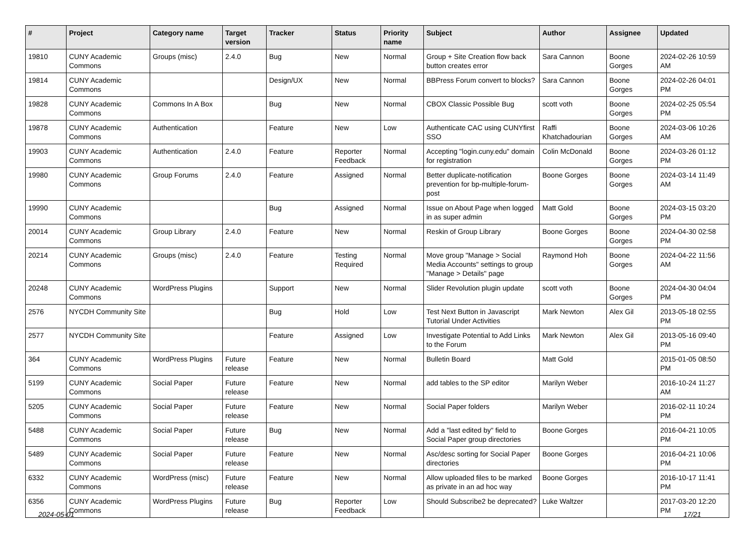| # | Project | Category name | Target version | Tracker | Status | Priority name | Subject | Author | Assignee | Updated |
| --- | --- | --- | --- | --- | --- | --- | --- | --- | --- | --- |
| 19810 | CUNY Academic Commons | Groups (misc) | 2.4.0 | Bug | New | Normal | Group + Site Creation flow back button creates error | Sara Cannon | Boone Gorges | 2024-02-26 10:59 AM |
| 19814 | CUNY Academic Commons | | | Design/UX | New | Normal | BBPress Forum convert to blocks? | Sara Cannon | Boone Gorges | 2024-02-26 04:01 PM |
| 19828 | CUNY Academic Commons | Commons In A Box | | Bug | New | Normal | CBOX Classic Possible Bug | scott voth | Boone Gorges | 2024-02-25 05:54 PM |
| 19878 | CUNY Academic Commons | Authentication | | Feature | New | Low | Authenticate CAC using CUNYfirst SSO | Raffi Khatchadourian | Boone Gorges | 2024-03-06 10:26 AM |
| 19903 | CUNY Academic Commons | Authentication | 2.4.0 | Feature | Reporter Feedback | Normal | Accepting "login.cuny.edu" domain for registration | Colin McDonald | Boone Gorges | 2024-03-26 01:12 PM |
| 19980 | CUNY Academic Commons | Group Forums | 2.4.0 | Feature | Assigned | Normal | Better duplicate-notification prevention for bp-multiple-forum-post | Boone Gorges | Boone Gorges | 2024-03-14 11:49 AM |
| 19990 | CUNY Academic Commons | | | Bug | Assigned | Normal | Issue on About Page when logged in as super admin | Matt Gold | Boone Gorges | 2024-03-15 03:20 PM |
| 20014 | CUNY Academic Commons | Group Library | 2.4.0 | Feature | New | Normal | Reskin of Group Library | Boone Gorges | Boone Gorges | 2024-04-30 02:58 PM |
| 20214 | CUNY Academic Commons | Groups (misc) | 2.4.0 | Feature | Testing Required | Normal | Move group "Manage > Social Media Accounts" settings to group "Manage > Details" page | Raymond Hoh | Boone Gorges | 2024-04-22 11:56 AM |
| 20248 | CUNY Academic Commons | WordPress Plugins | | Support | New | Normal | Slider Revolution plugin update | scott voth | Boone Gorges | 2024-04-30 04:04 PM |
| 2576 | NYCDH Community Site | | | Bug | Hold | Low | Test Next Button in Javascript Tutorial Under Activities | Mark Newton | Alex Gil | 2013-05-18 02:55 PM |
| 2577 | NYCDH Community Site | | | Feature | Assigned | Low | Investigate Potential to Add Links to the Forum | Mark Newton | Alex Gil | 2013-05-16 09:40 PM |
| 364 | CUNY Academic Commons | WordPress Plugins | Future release | Feature | New | Normal | Bulletin Board | Matt Gold | | 2015-01-05 08:50 PM |
| 5199 | CUNY Academic Commons | Social Paper | Future release | Feature | New | Normal | add tables to the SP editor | Marilyn Weber | | 2016-10-24 11:27 AM |
| 5205 | CUNY Academic Commons | Social Paper | Future release | Feature | New | Normal | Social Paper folders | Marilyn Weber | | 2016-02-11 10:24 PM |
| 5488 | CUNY Academic Commons | Social Paper | Future release | Bug | New | Normal | Add a "last edited by" field to Social Paper group directories | Boone Gorges | | 2016-04-21 10:05 PM |
| 5489 | CUNY Academic Commons | Social Paper | Future release | Feature | New | Normal | Asc/desc sorting for Social Paper directories | Boone Gorges | | 2016-04-21 10:06 PM |
| 6332 | CUNY Academic Commons | WordPress (misc) | Future release | Feature | New | Normal | Allow uploaded files to be marked as private in an ad hoc way | Boone Gorges | | 2016-10-17 11:41 PM |
| 6356 | CUNY Academic Commons | WordPress Plugins | Future release | Bug | Reporter Feedback | Low | Should Subscribe2 be deprecated? | Luke Waltzer | | 2017-03-20 12:20 PM |
2024-05-01 17/21